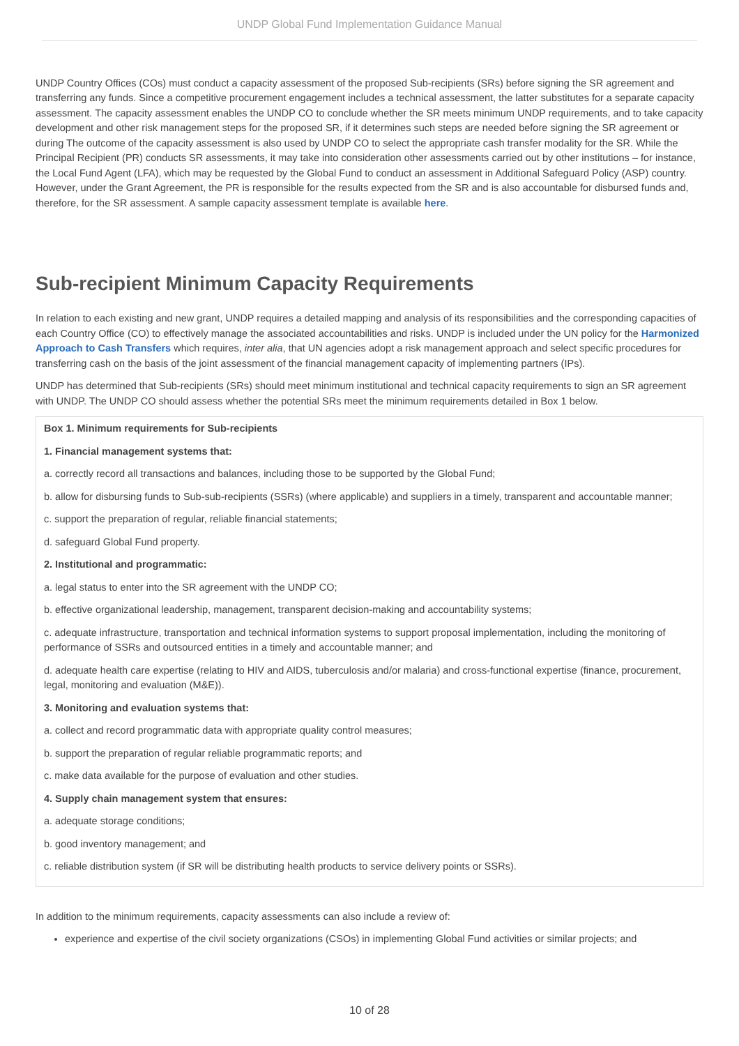UNDP Global Fund Implementation Guidance Manual
UNDP Country Offices (COs) must conduct a capacity assessment of the proposed Sub-recipients (SRs) before signing the SR agreement and transferring any funds. Since a competitive procurement engagement includes a technical assessment, the latter substitutes for a separate capacity assessment. The capacity assessment enables the UNDP CO to conclude whether the SR meets minimum UNDP requirements, and to take capacity development and other risk management steps for the proposed SR, if it determines such steps are needed before signing the SR agreement or during The outcome of the capacity assessment is also used by UNDP CO to select the appropriate cash transfer modality for the SR. While the Principal Recipient (PR) conducts SR assessments, it may take into consideration other assessments carried out by other institutions – for instance, the Local Fund Agent (LFA), which may be requested by the Global Fund to conduct an assessment in Additional Safeguard Policy (ASP) country. However, under the Grant Agreement, the PR is responsible for the results expected from the SR and is also accountable for disbursed funds and, therefore, for the SR assessment. A sample capacity assessment template is available here.
Sub-recipient Minimum Capacity Requirements
In relation to each existing and new grant, UNDP requires a detailed mapping and analysis of its responsibilities and the corresponding capacities of each Country Office (CO) to effectively manage the associated accountabilities and risks. UNDP is included under the UN policy for the Harmonized Approach to Cash Transfers which requires, inter alia, that UN agencies adopt a risk management approach and select specific procedures for transferring cash on the basis of the joint assessment of the financial management capacity of implementing partners (IPs).
UNDP has determined that Sub-recipients (SRs) should meet minimum institutional and technical capacity requirements to sign an SR agreement with UNDP. The UNDP CO should assess whether the potential SRs meet the minimum requirements detailed in Box 1 below.
Box 1. Minimum requirements for Sub-recipients
1. Financial management systems that:
a. correctly record all transactions and balances, including those to be supported by the Global Fund;
b. allow for disbursing funds to Sub-sub-recipients (SSRs) (where applicable) and suppliers in a timely, transparent and accountable manner;
c. support the preparation of regular, reliable financial statements;
d. safeguard Global Fund property.
2. Institutional and programmatic:
a. legal status to enter into the SR agreement with the UNDP CO;
b. effective organizational leadership, management, transparent decision-making and accountability systems;
c. adequate infrastructure, transportation and technical information systems to support proposal implementation, including the monitoring of performance of SSRs and outsourced entities in a timely and accountable manner; and
d. adequate health care expertise (relating to HIV and AIDS, tuberculosis and/or malaria) and cross-functional expertise (finance, procurement, legal, monitoring and evaluation (M&E)).
3. Monitoring and evaluation systems that:
a. collect and record programmatic data with appropriate quality control measures;
b. support the preparation of regular reliable programmatic reports; and
c. make data available for the purpose of evaluation and other studies.
4. Supply chain management system that ensures:
a. adequate storage conditions;
b. good inventory management; and
c. reliable distribution system (if SR will be distributing health products to service delivery points or SSRs).
In addition to the minimum requirements, capacity assessments can also include a review of:
experience and expertise of the civil society organizations (CSOs) in implementing Global Fund activities or similar projects; and
10 of 28